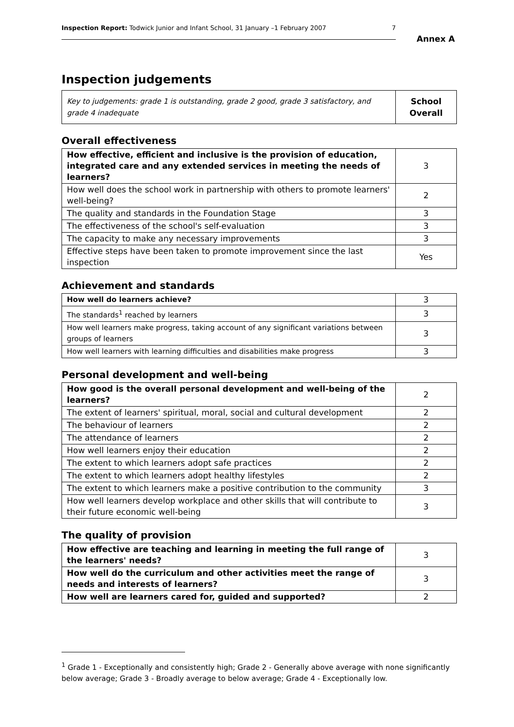Inspection Report: Todwick Junior and Infant School, 31 January –1 February 2007 7
Annex A
Inspection judgements
| Key to judgements: grade 1 is outstanding, grade 2 good, grade 3 satisfactory, and grade 4 inadequate | School Overall |
Overall effectiveness
| How effective, efficient and inclusive is the provision of education, integrated care and any extended services in meeting the needs of learners? | 3 |
| How well does the school work in partnership with others to promote learners' well-being? | 2 |
| The quality and standards in the Foundation Stage | 3 |
| The effectiveness of the school's self-evaluation | 3 |
| The capacity to make any necessary improvements | 3 |
| Effective steps have been taken to promote improvement since the last inspection | Yes |
Achievement and standards
| How well do learners achieve? | 3 |
| The standards<sup>1</sup> reached by learners | 3 |
| How well learners make progress, taking account of any significant variations between groups of learners | 3 |
| How well learners with learning difficulties and disabilities make progress | 3 |
Personal development and well-being
| How good is the overall personal development and well-being of the learners? | 2 |
| The extent of learners' spiritual, moral, social and cultural development | 2 |
| The behaviour of learners | 2 |
| The attendance of learners | 2 |
| How well learners enjoy their education | 2 |
| The extent to which learners adopt safe practices | 2 |
| The extent to which learners adopt healthy lifestyles | 2 |
| The extent to which learners make a positive contribution to the community | 3 |
| How well learners develop workplace and other skills that will contribute to their future economic well-being | 3 |
The quality of provision
| How effective are teaching and learning in meeting the full range of the learners' needs? | 3 |
| How well do the curriculum and other activities meet the range of needs and interests of learners? | 3 |
| How well are learners cared for, guided and supported? | 2 |
<sup>1</sup> Grade 1 - Exceptionally and consistently high; Grade 2 - Generally above average with none significantly below average; Grade 3 - Broadly average to below average; Grade 4 - Exceptionally low.